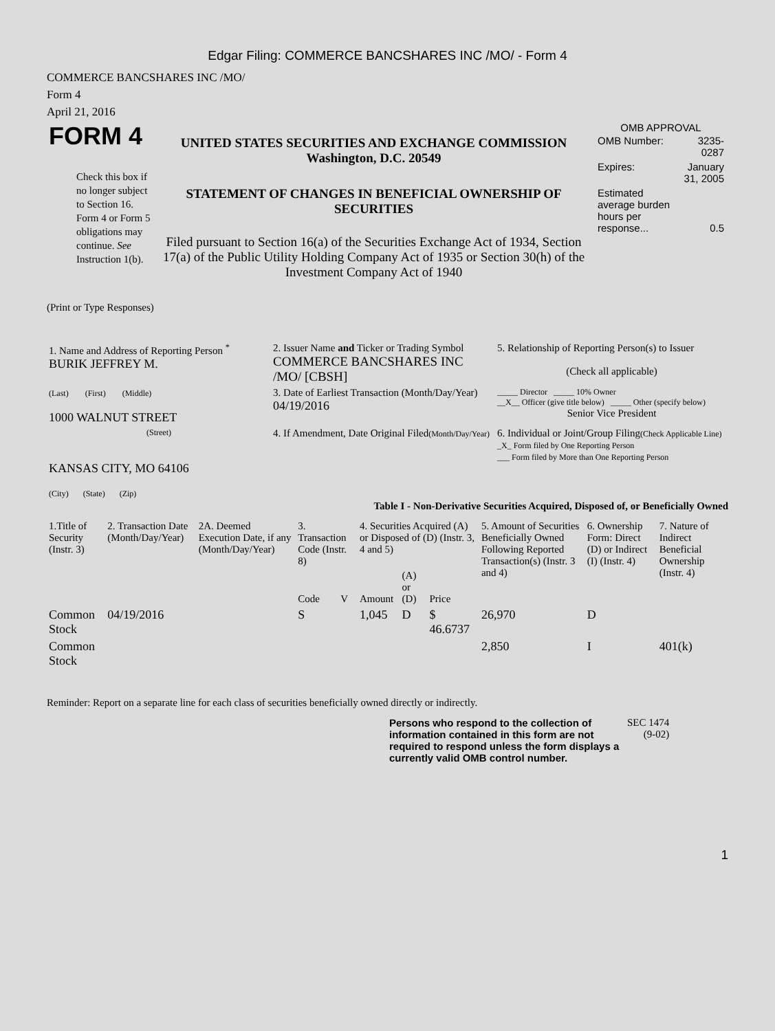Edgar Filing: COMMERCE BANCSHARES INC /MO/ - Form 4
COMMERCE BANCSHARES INC /MO/
Form 4
April 21, 2016
| FORM 4 Check this box if no longer subject to Section 16. Form 4 or Form 5 obligations may continue. See Instruction 1(b). | UNITED STATES SECURITIES AND EXCHANGE COMMISSION Washington, D.C. 20549 STATEMENT OF CHANGES IN BENEFICIAL OWNERSHIP OF SECURITIES Filed pursuant to Section 16(a) of the Securities Exchange Act of 1934, Section 17(a) of the Public Utility Holding Company Act of 1935 or Section 30(h) of the Investment Company Act of 1940 | OMB APPROVAL / OMB Number: / 3235-0287 / / Expires: / January 31, 2005 / / Estimated average burden hours per response... / 0.5 / |
(Print or Type Responses)
| 1. Name and Address of Reporting Person <sup>*</sup> BURIK JEFFREY M. | 2. Issuer Name and Ticker or Trading Symbol COMMERCE BANCSHARES INC /MO/ [CBSH] | 5. Relationship of Reporting Person(s) to Issuer (Check all applicable) |
| (Last) (First) (Middle) 1000 WALNUT STREET | 3. Date of Earliest Transaction (Month/Day/Year) 04/19/2016 | _____ Director _____ 10% Owner __X__ Officer (give title below) _____ Other (specify below) Senior Vice President |
| (Street) KANSAS CITY, MO 64106 (City) (State) (Zip) | 4. If Amendment, Date Original Filed (Month/Day/Year) | 6. Individual or Joint/Group Filing (Check Applicable Line) _X_ Form filed by One Reporting Person ___ Form filed by More than One Reporting Person |
Table I - Non-Derivative Securities Acquired, Disposed of, or Beneficially Owned
| 1.Title of Security (Instr. 3) | 2. Transaction Date (Month/Day/Year) | 2A. Deemed Execution Date, if any (Month/Day/Year) | 3. Transaction Code (Instr. 8) | | 4. Securities Acquired (A) or Disposed of (D) (Instr. 3, 4 and 5) | | | 5. Amount of Securities Beneficially Owned Following Reported Transaction(s) (Instr. 3 and 4) | 6. Ownership Form: Direct (D) or Indirect (I) (Instr. 4) | 7. Nature of Indirect Beneficial Ownership (Instr. 4) |
| --- | --- | --- | --- | --- | --- | --- | --- | --- | --- | --- |
| | | | Code | V | Amount | (A) or (D) | Price | | | |
| Common Stock | 04/19/2016 | | S | | 1,045 | D | $ 46.6737 | 26,970 | D | |
| Common Stock | | | | | | | | 2,850 | I | 401(k) |
Reminder: Report on a separate line for each class of securities beneficially owned directly or indirectly.
| Persons who respond to the collection of information contained in this form are not required to respond unless the form displays a currently valid OMB control number. | SEC 1474 (9-02) |
1